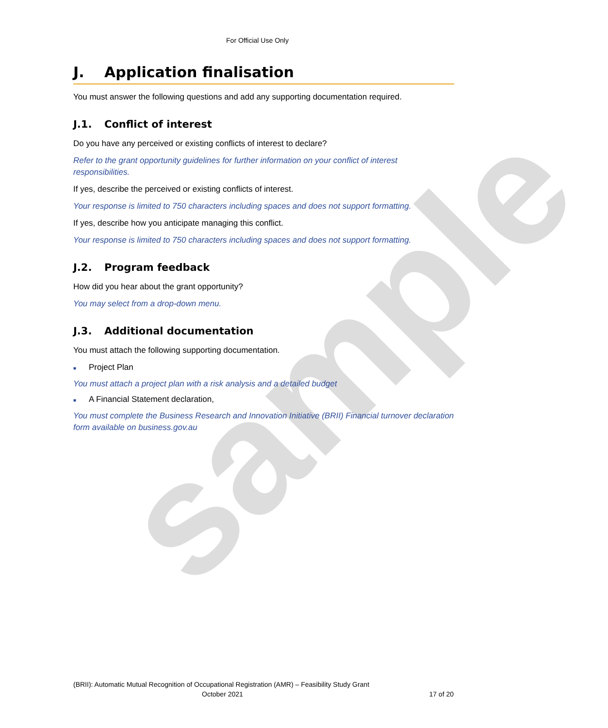sample
For Official Use Only
J. Application finalisation
You must answer the following questions and add any supporting documentation required.
J.1. Conflict of interest
Do you have any perceived or existing conflicts of interest to declare?
Refer to the grant opportunity guidelines for further information on your conflict of interest responsibilities.
If yes, describe the perceived or existing conflicts of interest.
Your response is limited to 750 characters including spaces and does not support formatting.
If yes, describe how you anticipate managing this conflict.
Your response is limited to 750 characters including spaces and does not support formatting.
J.2. Program feedback
How did you hear about the grant opportunity?
You may select from a drop-down menu.
J.3. Additional documentation
You must attach the following supporting documentation.
■ Project Plan
You must attach a project plan with a risk analysis and a detailed budget
■ A Financial Statement declaration,
You must complete the Business Research and Innovation Initiative (BRII) Financial turnover declaration form available on business.gov.au
(BRII): Automatic Mutual Recognition of Occupational Registration (AMR) – Feasibility Study Grant
October 2021 17 of 20